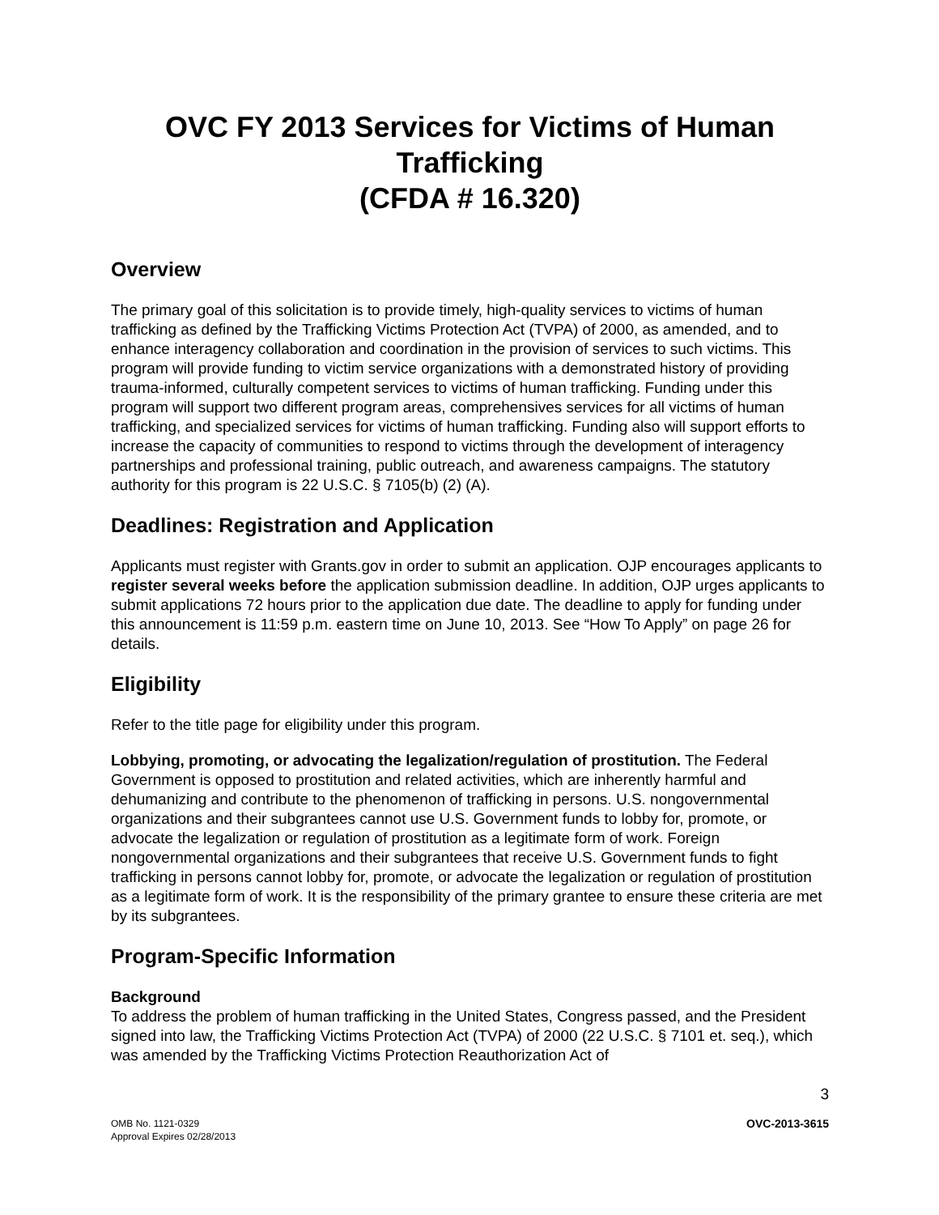OVC FY 2013 Services for Victims of Human Trafficking
(CFDA # 16.320)
Overview
The primary goal of this solicitation is to provide timely, high-quality services to victims of human trafficking as defined by the Trafficking Victims Protection Act (TVPA) of 2000, as amended, and to enhance interagency collaboration and coordination in the provision of services to such victims. This program will provide funding to victim service organizations with a demonstrated history of providing trauma-informed, culturally competent services to victims of human trafficking. Funding under this program will support two different program areas, comprehensives services for all victims of human trafficking, and specialized services for victims of human trafficking. Funding also will support efforts to increase the capacity of communities to respond to victims through the development of interagency partnerships and professional training, public outreach, and awareness campaigns. The statutory authority for this program is 22 U.S.C. § 7105(b) (2) (A).
Deadlines: Registration and Application
Applicants must register with Grants.gov in order to submit an application. OJP encourages applicants to register several weeks before the application submission deadline. In addition, OJP urges applicants to submit applications 72 hours prior to the application due date. The deadline to apply for funding under this announcement is 11:59 p.m. eastern time on June 10, 2013. See “How To Apply” on page 26 for details.
Eligibility
Refer to the title page for eligibility under this program.
Lobbying, promoting, or advocating the legalization/regulation of prostitution. The Federal Government is opposed to prostitution and related activities, which are inherently harmful and dehumanizing and contribute to the phenomenon of trafficking in persons. U.S. nongovernmental organizations and their subgrantees cannot use U.S. Government funds to lobby for, promote, or advocate the legalization or regulation of prostitution as a legitimate form of work. Foreign nongovernmental organizations and their subgrantees that receive U.S. Government funds to fight trafficking in persons cannot lobby for, promote, or advocate the legalization or regulation of prostitution as a legitimate form of work. It is the responsibility of the primary grantee to ensure these criteria are met by its subgrantees.
Program-Specific Information
Background
To address the problem of human trafficking in the United States, Congress passed, and the President signed into law, the Trafficking Victims Protection Act (TVPA) of 2000 (22 U.S.C. § 7101 et. seq.), which was amended by the Trafficking Victims Protection Reauthorization Act of
3
OMB No. 1121-0329
Approval Expires 02/28/2013
OVC-2013-3615